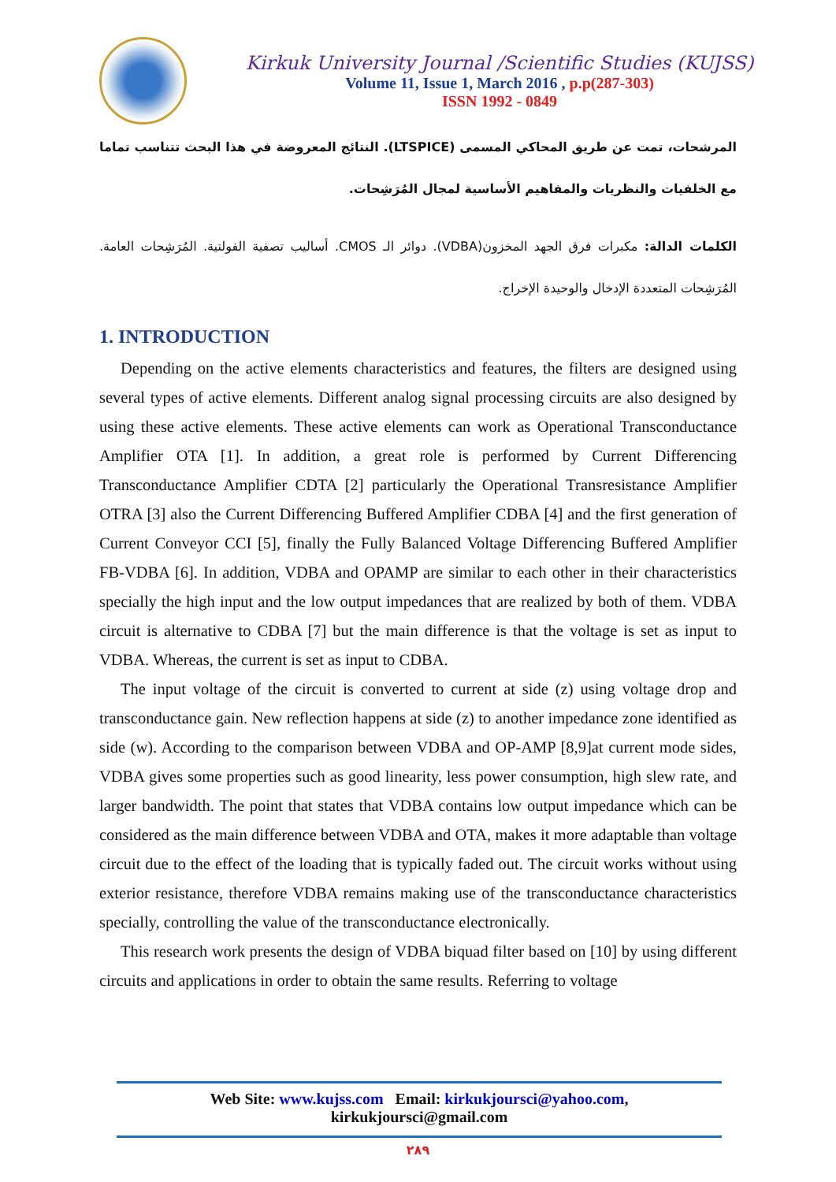Kirkuk University Journal /Scientific Studies (KUJSS)
Volume 11, Issue 1, March 2016 , p.p(287-303)
ISSN 1992 - 0849
المرشحات، تمت عن طريق المحاكي المسمى (LTSPICE). النتائج المعروضة في هذا البحث تتناسب تماما مع الخلفيات والنظريات والمفاهيم الأساسية لمجال المُرَشِحات.
الكلمات الدالة: مكبرات فرق الجهد المخزون(VDBA). دوائر الـ CMOS. أساليب تصفية الفولتية. المُرَشِحات العامة. المُرَشِحات المتعددة الإدخال والوحيدة الإخراج.
1. INTRODUCTION
Depending on the active elements characteristics and features, the filters are designed using several types of active elements. Different analog signal processing circuits are also designed by using these active elements. These active elements can work as Operational Transconductance Amplifier OTA [1]. In addition, a great role is performed by Current Differencing Transconductance Amplifier CDTA [2] particularly the Operational Transresistance Amplifier OTRA [3] also the Current Differencing Buffered Amplifier CDBA [4] and the first generation of Current Conveyor CCI [5], finally the Fully Balanced Voltage Differencing Buffered Amplifier FB-VDBA [6]. In addition, VDBA and OPAMP are similar to each other in their characteristics specially the high input and the low output impedances that are realized by both of them. VDBA circuit is alternative to CDBA [7] but the main difference is that the voltage is set as input to VDBA. Whereas, the current is set as input to CDBA.
The input voltage of the circuit is converted to current at side (z) using voltage drop and transconductance gain. New reflection happens at side (z) to another impedance zone identified as side (w). According to the comparison between VDBA and OP-AMP [8,9]at current mode sides, VDBA gives some properties such as good linearity, less power consumption, high slew rate, and larger bandwidth. The point that states that VDBA contains low output impedance which can be considered as the main difference between VDBA and OTA, makes it more adaptable than voltage circuit due to the effect of the loading that is typically faded out. The circuit works without using exterior resistance, therefore VDBA remains making use of the transconductance characteristics specially, controlling the value of the transconductance electronically.
This research work presents the design of VDBA biquad filter based on [10] by using different circuits and applications in order to obtain the same results. Referring to voltage
Web Site: www.kujss.com Email: kirkukjoursci@yahoo.com,
kirkukjoursci@gmail.com
٢٨٩